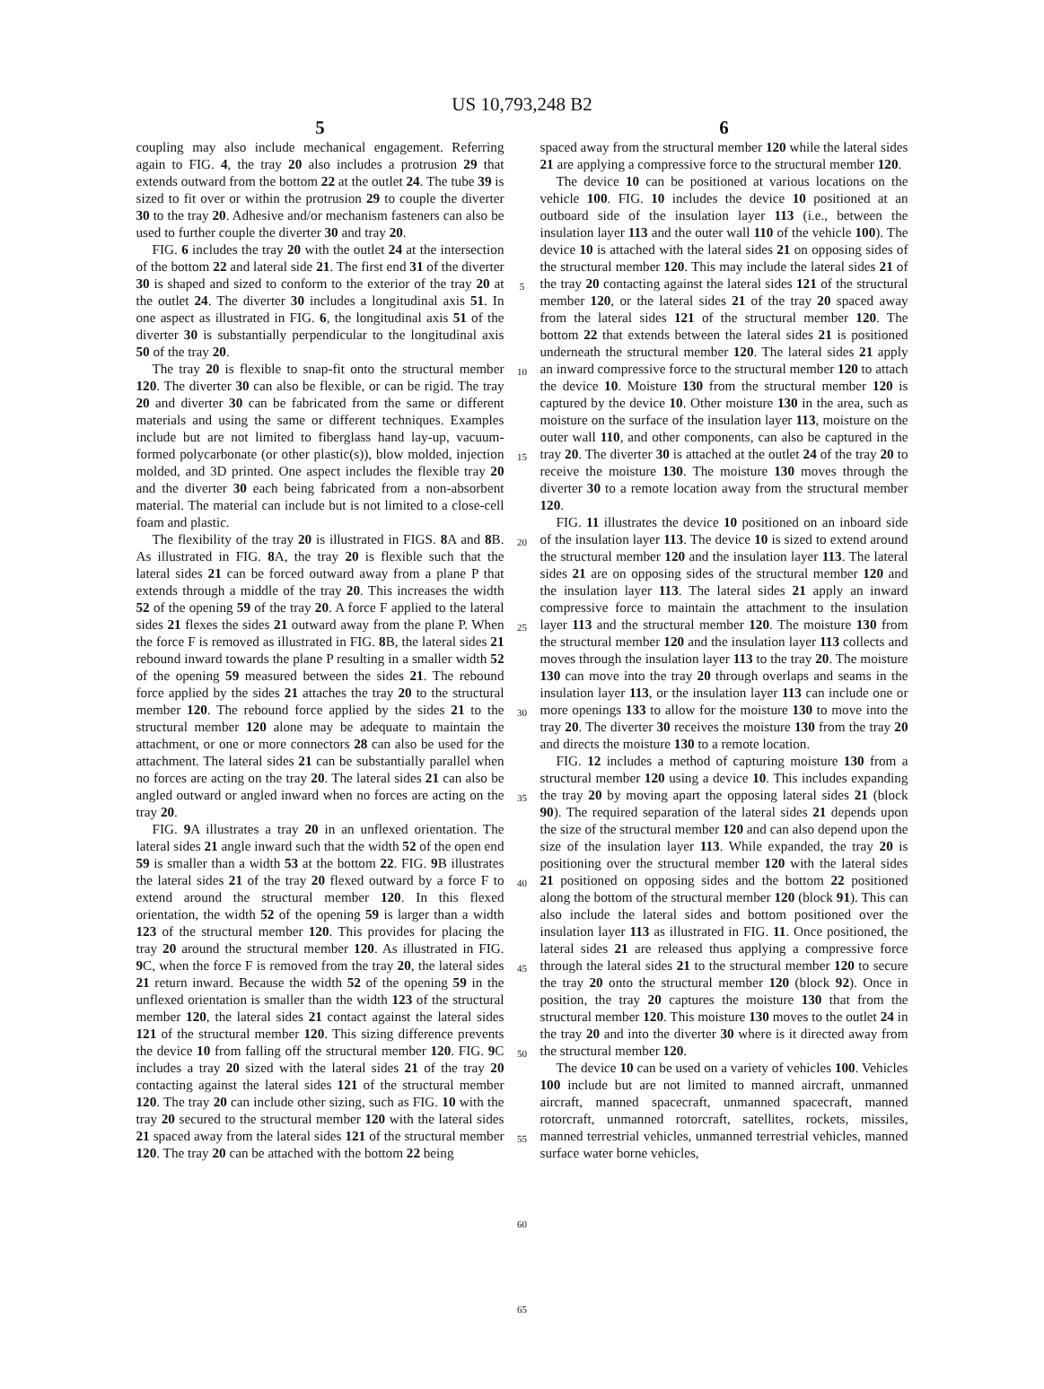US 10,793,248 B2
5
coupling may also include mechanical engagement. Referring again to FIG. 4, the tray 20 also includes a protrusion 29 that extends outward from the bottom 22 at the outlet 24. The tube 39 is sized to fit over or within the protrusion 29 to couple the diverter 30 to the tray 20. Adhesive and/or mechanism fasteners can also be used to further couple the diverter 30 and tray 20.
FIG. 6 includes the tray 20 with the outlet 24 at the intersection of the bottom 22 and lateral side 21. The first end 31 of the diverter 30 is shaped and sized to conform to the exterior of the tray 20 at the outlet 24. The diverter 30 includes a longitudinal axis 51. In one aspect as illustrated in FIG. 6, the longitudinal axis 51 of the diverter 30 is substantially perpendicular to the longitudinal axis 50 of the tray 20.
The tray 20 is flexible to snap-fit onto the structural member 120. The diverter 30 can also be flexible, or can be rigid. The tray 20 and diverter 30 can be fabricated from the same or different materials and using the same or different techniques. Examples include but are not limited to fiberglass hand lay-up, vacuum-formed polycarbonate (or other plastic(s)), blow molded, injection molded, and 3D printed. One aspect includes the flexible tray 20 and the diverter 30 each being fabricated from a non-absorbent material. The material can include but is not limited to a close-cell foam and plastic.
The flexibility of the tray 20 is illustrated in FIGS. 8 A and 8 B. As illustrated in FIG. 8 A, the tray 20 is flexible such that the lateral sides 21 can be forced outward away from a plane P that extends through a middle of the tray 20. This increases the width 52 of the opening 59 of the tray 20. A force F applied to the lateral sides 21 flexes the sides 21 outward away from the plane P. When the force F is removed as illustrated in FIG. 8 B, the lateral sides 21 rebound inward towards the plane P resulting in a smaller width 52 of the opening 59 measured between the sides 21. The rebound force applied by the sides 21 attaches the tray 20 to the structural member 120. The rebound force applied by the sides 21 to the structural member 120 alone may be adequate to maintain the attachment, or one or more connectors 28 can also be used for the attachment. The lateral sides 21 can be substantially parallel when no forces are acting on the tray 20. The lateral sides 21 can also be angled outward or angled inward when no forces are acting on the tray 20.
FIG. 9 A illustrates a tray 20 in an unflexed orientation. The lateral sides 21 angle inward such that the width 52 of the open end 59 is smaller than a width 53 at the bottom 22. FIG. 9 B illustrates the lateral sides 21 of the tray 20 flexed outward by a force F to extend around the structural member 120. In this flexed orientation, the width 52 of the opening 59 is larger than a width 123 of the structural member 120. This provides for placing the tray 20 around the structural member 120. As illustrated in FIG. 9 C, when the force F is removed from the tray 20, the lateral sides 21 return inward. Because the width 52 of the opening 59 in the unflexed orientation is smaller than the width 123 of the structural member 120, the lateral sides 21 contact against the lateral sides 121 of the structural member 120. This sizing difference prevents the device 10 from falling off the structural member 120. FIG. 9 C includes a tray 20 sized with the lateral sides 21 of the tray 20 contacting against the lateral sides 121 of the structural member 120. The tray 20 can include other sizing, such as FIG. 10 with the tray 20 secured to the structural member 120 with the lateral sides 21 spaced away from the lateral sides 121 of the structural member 120. The tray 20 can be attached with the bottom 22 being
5
10
15
20
25
30
35
40
45
50
55
60
65
6
spaced away from the structural member 120 while the lateral sides 21 are applying a compressive force to the structural member 120.
The device 10 can be positioned at various locations on the vehicle 100. FIG. 10 includes the device 10 positioned at an outboard side of the insulation layer 113 (i.e., between the insulation layer 113 and the outer wall 110 of the vehicle 100). The device 10 is attached with the lateral sides 21 on opposing sides of the structural member 120. This may include the lateral sides 21 of the tray 20 contacting against the lateral sides 121 of the structural member 120, or the lateral sides 21 of the tray 20 spaced away from the lateral sides 121 of the structural member 120. The bottom 22 that extends between the lateral sides 21 is positioned underneath the structural member 120. The lateral sides 21 apply an inward compressive force to the structural member 120 to attach the device 10. Moisture 130 from the structural member 120 is captured by the device 10. Other moisture 130 in the area, such as moisture on the surface of the insulation layer 113, moisture on the outer wall 110, and other components, can also be captured in the tray 20. The diverter 30 is attached at the outlet 24 of the tray 20 to receive the moisture 130. The moisture 130 moves through the diverter 30 to a remote location away from the structural member 120.
FIG. 11 illustrates the device 10 positioned on an inboard side of the insulation layer 113. The device 10 is sized to extend around the structural member 120 and the insulation layer 113. The lateral sides 21 are on opposing sides of the structural member 120 and the insulation layer 113. The lateral sides 21 apply an inward compressive force to maintain the attachment to the insulation layer 113 and the structural member 120. The moisture 130 from the structural member 120 and the insulation layer 113 collects and moves through the insulation layer 113 to the tray 20. The moisture 130 can move into the tray 20 through overlaps and seams in the insulation layer 113, or the insulation layer 113 can include one or more openings 133 to allow for the moisture 130 to move into the tray 20. The diverter 30 receives the moisture 130 from the tray 20 and directs the moisture 130 to a remote location.
FIG. 12 includes a method of capturing moisture 130 from a structural member 120 using a device 10. This includes expanding the tray 20 by moving apart the opposing lateral sides 21 (block 90). The required separation of the lateral sides 21 depends upon the size of the structural member 120 and can also depend upon the size of the insulation layer 113. While expanded, the tray 20 is positioning over the structural member 120 with the lateral sides 21 positioned on opposing sides and the bottom 22 positioned along the bottom of the structural member 120 (block 91). This can also include the lateral sides and bottom positioned over the insulation layer 113 as illustrated in FIG. 11. Once positioned, the lateral sides 21 are released thus applying a compressive force through the lateral sides 21 to the structural member 120 to secure the tray 20 onto the structural member 120 (block 92). Once in position, the tray 20 captures the moisture 130 that from the structural member 120. This moisture 130 moves to the outlet 24 in the tray 20 and into the diverter 30 where is it directed away from the structural member 120.
The device 10 can be used on a variety of vehicles 100. Vehicles 100 include but are not limited to manned aircraft, unmanned aircraft, manned spacecraft, unmanned spacecraft, manned rotorcraft, unmanned rotorcraft, satellites, rockets, missiles, manned terrestrial vehicles, unmanned terrestrial vehicles, manned surface water borne vehicles,